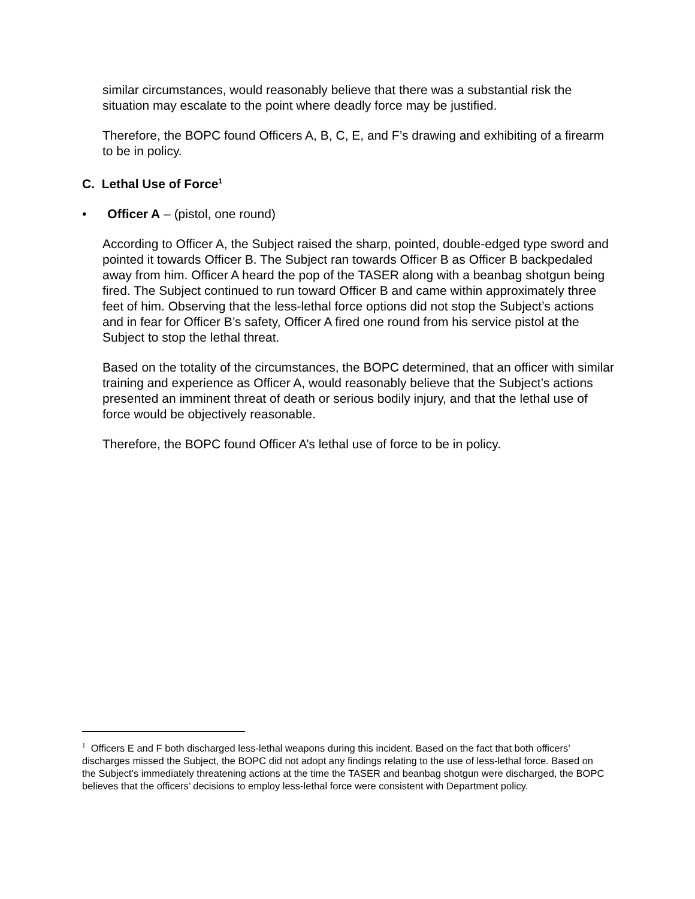similar circumstances, would reasonably believe that there was a substantial risk the situation may escalate to the point where deadly force may be justified.
Therefore, the BOPC found Officers A, B, C, E, and F’s drawing and exhibiting of a firearm to be in policy.
C. Lethal Use of Force<sup>1</sup>
• Officer A – (pistol, one round)
According to Officer A, the Subject raised the sharp, pointed, double-edged type sword and pointed it towards Officer B. The Subject ran towards Officer B as Officer B backpedaled away from him. Officer A heard the pop of the TASER along with a beanbag shotgun being fired. The Subject continued to run toward Officer B and came within approximately three feet of him. Observing that the less-lethal force options did not stop the Subject’s actions and in fear for Officer B’s safety, Officer A fired one round from his service pistol at the Subject to stop the lethal threat.
Based on the totality of the circumstances, the BOPC determined, that an officer with similar training and experience as Officer A, would reasonably believe that the Subject’s actions presented an imminent threat of death or serious bodily injury, and that the lethal use of force would be objectively reasonable.
Therefore, the BOPC found Officer A’s lethal use of force to be in policy.
<sup>1</sup> Officers E and F both discharged less-lethal weapons during this incident. Based on the fact that both officers’ discharges missed the Subject, the BOPC did not adopt any findings relating to the use of less-lethal force. Based on the Subject’s immediately threatening actions at the time the TASER and beanbag shotgun were discharged, the BOPC believes that the officers’ decisions to employ less-lethal force were consistent with Department policy.